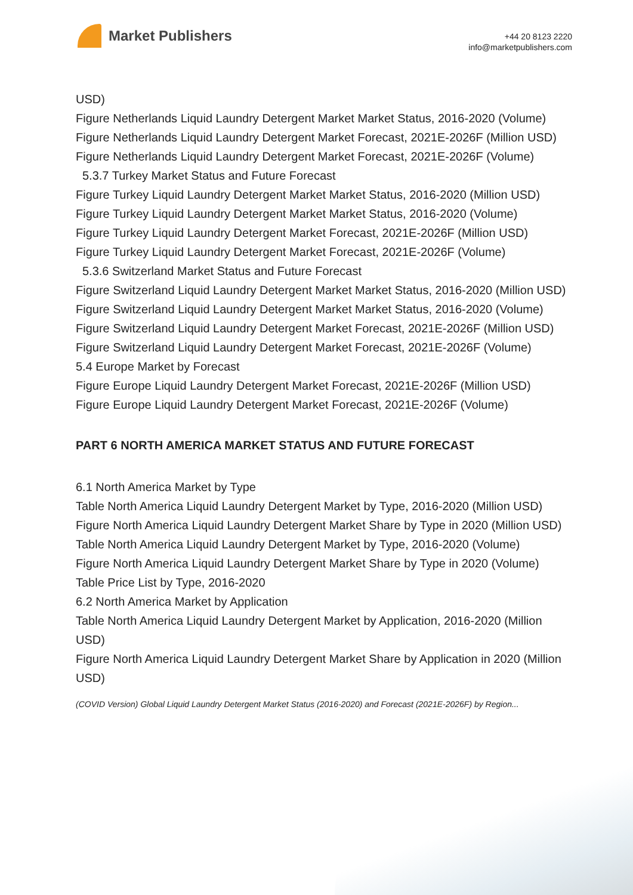Market Publishers
+44 20 8123 2220
info@marketpublishers.com
USD)
Figure Netherlands Liquid Laundry Detergent Market Market Status, 2016-2020 (Volume)
Figure Netherlands Liquid Laundry Detergent Market Forecast, 2021E-2026F (Million USD)
Figure Netherlands Liquid Laundry Detergent Market Forecast, 2021E-2026F (Volume)
5.3.7 Turkey Market Status and Future Forecast
Figure Turkey Liquid Laundry Detergent Market Market Status, 2016-2020 (Million USD)
Figure Turkey Liquid Laundry Detergent Market Market Status, 2016-2020 (Volume)
Figure Turkey Liquid Laundry Detergent Market Forecast, 2021E-2026F (Million USD)
Figure Turkey Liquid Laundry Detergent Market Forecast, 2021E-2026F (Volume)
5.3.6 Switzerland Market Status and Future Forecast
Figure Switzerland Liquid Laundry Detergent Market Market Status, 2016-2020 (Million USD)
Figure Switzerland Liquid Laundry Detergent Market Market Status, 2016-2020 (Volume)
Figure Switzerland Liquid Laundry Detergent Market Forecast, 2021E-2026F (Million USD)
Figure Switzerland Liquid Laundry Detergent Market Forecast, 2021E-2026F (Volume)
5.4 Europe Market by Forecast
Figure Europe Liquid Laundry Detergent Market Forecast, 2021E-2026F (Million USD)
Figure Europe Liquid Laundry Detergent Market Forecast, 2021E-2026F (Volume)
PART 6 NORTH AMERICA MARKET STATUS AND FUTURE FORECAST
6.1 North America Market by Type
Table North America Liquid Laundry Detergent Market by Type, 2016-2020 (Million USD)
Figure North America Liquid Laundry Detergent Market Share by Type in 2020 (Million USD)
Table North America Liquid Laundry Detergent Market by Type, 2016-2020 (Volume)
Figure North America Liquid Laundry Detergent Market Share by Type in 2020 (Volume)
Table Price List by Type, 2016-2020
6.2 North America Market by Application
Table North America Liquid Laundry Detergent Market by Application, 2016-2020 (Million USD)
Figure North America Liquid Laundry Detergent Market Share by Application in 2020 (Million USD)
(COVID Version) Global Liquid Laundry Detergent Market Status (2016-2020) and Forecast (2021E-2026F) by Region...